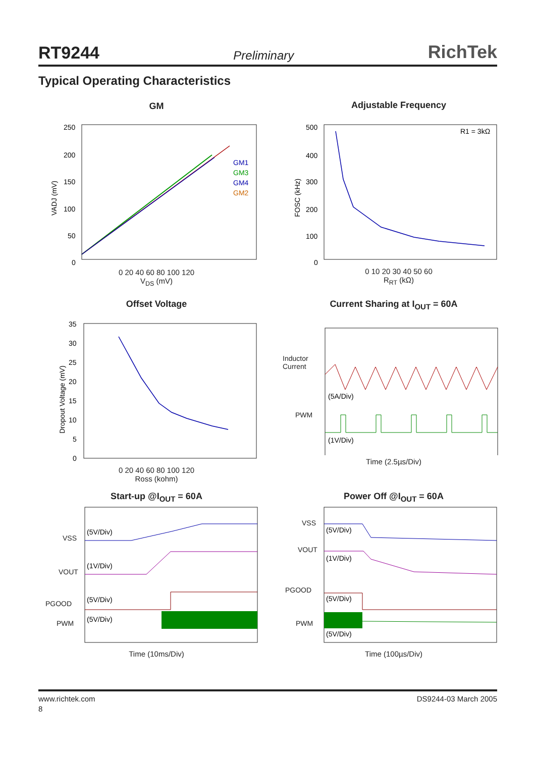RT9244 Preliminary RichTek
Typical Operating Characteristics
GM
GM1
GM3
GM4
GM2
250
200
150
100
50
0
VADJ (mV)
0 20 40 60 80 100 120
V<sub>DS</sub> (mV)
Adjustable Frequency
R1 = 3kΩ
500
400
300
200
100
0
FOSC (kHz)
0 10 20 30 40 50 60
R<sub>RT</sub> (kΩ)
Offset Voltage
35
30
25
20
15
10
5
0
Dropout Voltage (mV)
0 20 40 60 80 100 120
Ross (kohm)
Current Sharing at I<sub>OUT</sub> = 60A
Inductor
Current
PWM
(5A/Div)
(1V/Div)
Time (2.5µs/Div)
Start-up @I<sub>OUT</sub> = 60A
VSS
VOUT
PGOOD
PWM
(5V/Div)
(1V/Div)
(5V/Div)
(5V/Div)
Time (10ms/Div)
Power Off @I<sub>OUT</sub> = 60A
VSS
VOUT
PGOOD
PWM
(5V/Div)
(1V/Div)
(5V/Div)
(5V/Div)
Time (100µs/Div)
www.richtek.com DS9244-03 March 2005
8